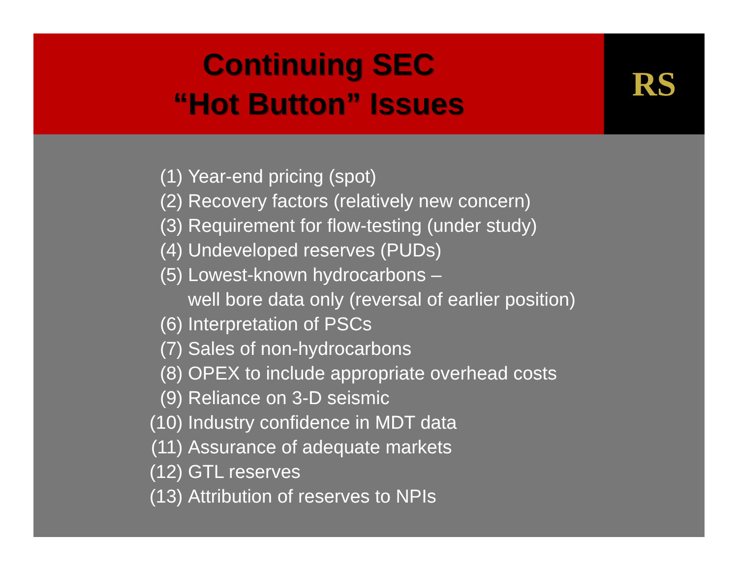Continuing SEC
“Hot Button” Issues
RS
(1) Year-end pricing (spot)
(2) Recovery factors (relatively new concern)
(3) Requirement for flow-testing (under study)
(4) Undeveloped reserves (PUDs)
(5) Lowest-known hydrocarbons –
well bore data only (reversal of earlier position)
(6) Interpretation of PSCs
(7) Sales of non-hydrocarbons
(8) OPEX to include appropriate overhead costs
(9) Reliance on 3-D seismic
(10)
Industry confidence in MDT data
(11)
Assurance of adequate markets
(12)
GTL reserves
(13)
Attribution of reserves to NPIs